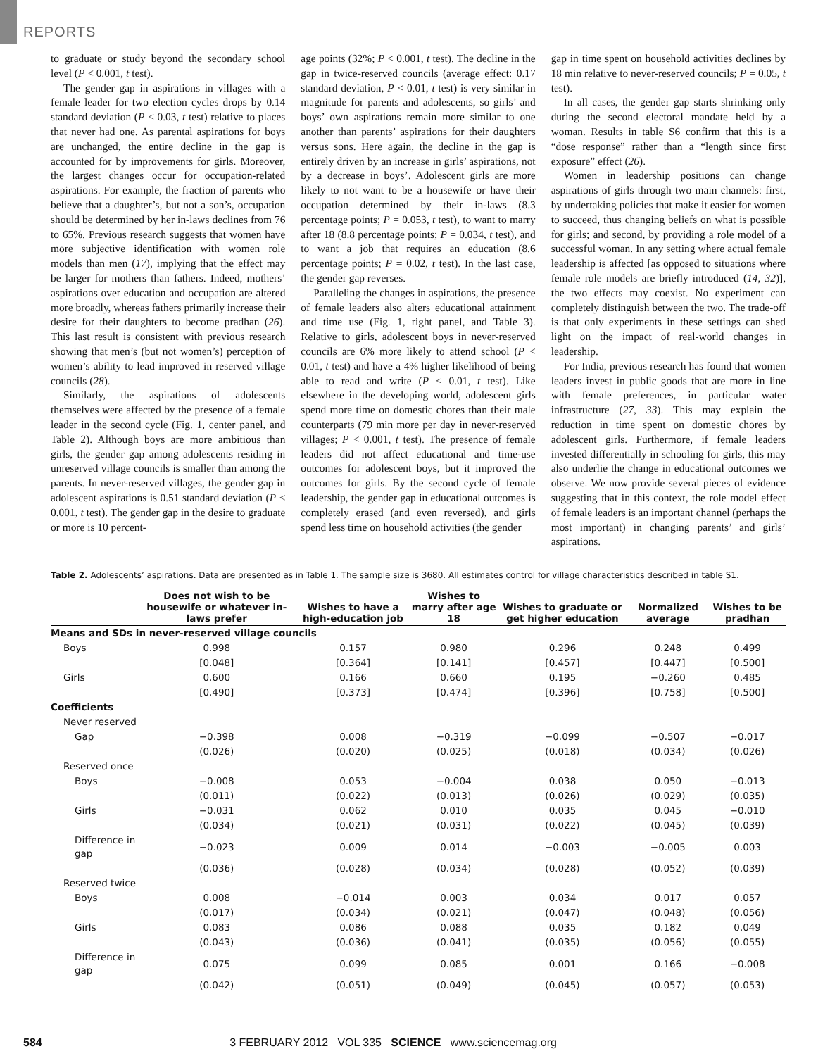REPORTS
to graduate or study beyond the secondary school level (P < 0.001, t test).
The gender gap in aspirations in villages with a female leader for two election cycles drops by 0.14 standard deviation (P < 0.03, t test) relative to places that never had one. As parental aspirations for boys are unchanged, the entire decline in the gap is accounted for by improvements for girls. Moreover, the largest changes occur for occupation-related aspirations. For example, the fraction of parents who believe that a daughter’s, but not a son’s, occupation should be determined by her in-laws declines from 76 to 65%. Previous research suggests that women have more subjective identification with women role models than men (17), implying that the effect may be larger for mothers than fathers. Indeed, mothers’ aspirations over education and occupation are altered more broadly, whereas fathers primarily increase their desire for their daughters to become pradhan (26). This last result is consistent with previous research showing that men’s (but not women’s) perception of women’s ability to lead improved in reserved village councils (28).
Similarly, the aspirations of adolescents themselves were affected by the presence of a female leader in the second cycle (Fig. 1, center panel, and Table 2). Although boys are more ambitious than girls, the gender gap among adolescents residing in unreserved village councils is smaller than among the parents. In never-reserved villages, the gender gap in adolescent aspirations is 0.51 standard deviation (P < 0.001, t test). The gender gap in the desire to graduate or more is 10 percent-
age points (32%; P < 0.001, t test). The decline in the gap in twice-reserved councils (average effect: 0.17 standard deviation, P < 0.01, t test) is very similar in magnitude for parents and adolescents, so girls’ and boys’ own aspirations remain more similar to one another than parents’ aspirations for their daughters versus sons. Here again, the decline in the gap is entirely driven by an increase in girls’ aspirations, not by a decrease in boys’. Adolescent girls are more likely to not want to be a housewife or have their occupation determined by their in-laws (8.3 percentage points; P = 0.053, t test), to want to marry after 18 (8.8 percentage points; P = 0.034, t test), and to want a job that requires an education (8.6 percentage points; P = 0.02, t test). In the last case, the gender gap reverses.
Paralleling the changes in aspirations, the presence of female leaders also alters educational attainment and time use (Fig. 1, right panel, and Table 3). Relative to girls, adolescent boys in never-reserved councils are 6% more likely to attend school (P < 0.01, t test) and have a 4% higher likelihood of being able to read and write (P < 0.01, t test). Like elsewhere in the developing world, adolescent girls spend more time on domestic chores than their male counterparts (79 min more per day in never-reserved villages; P < 0.001, t test). The presence of female leaders did not affect educational and time-use outcomes for adolescent boys, but it improved the outcomes for girls. By the second cycle of female leadership, the gender gap in educational outcomes is completely erased (and even reversed), and girls spend less time on household activities (the gender
gap in time spent on household activities declines by 18 min relative to never-reserved councils; P = 0.05, t test).
In all cases, the gender gap starts shrinking only during the second electoral mandate held by a woman. Results in table S6 confirm that this is a “dose response” rather than a “length since first exposure” effect (26).
Women in leadership positions can change aspirations of girls through two main channels: first, by undertaking policies that make it easier for women to succeed, thus changing beliefs on what is possible for girls; and second, by providing a role model of a successful woman. In any setting where actual female leadership is affected [as opposed to situations where female role models are briefly introduced (14, 32)], the two effects may coexist. No experiment can completely distinguish between the two. The trade-off is that only experiments in these settings can shed light on the impact of real-world changes in leadership.
For India, previous research has found that women leaders invest in public goods that are more in line with female preferences, in particular water infrastructure (27, 33). This may explain the reduction in time spent on domestic chores by adolescent girls. Furthermore, if female leaders invested differentially in schooling for girls, this may also underlie the change in educational outcomes we observe. We now provide several pieces of evidence suggesting that in this context, the role model effect of female leaders is an important channel (perhaps the most important) in changing parents’ and girls’ aspirations.
Table 2. Adolescents’ aspirations. Data are presented as in Table 1. The sample size is 3680. All estimates control for village characteristics described in table S1.
| | Does not wish to be housewife or whatever in-laws prefer | Wishes to have a high-education job | Wishes to marry after age 18 | Wishes to graduate or get higher education | Normalized average | Wishes to be pradhan |
| --- | --- | --- | --- | --- | --- | --- |
| Means and SDs in never-reserved village councils | | | | | | |
| Boys | 0.998 | 0.157 | 0.980 | 0.296 | 0.248 | 0.499 |
| | [0.048] | [0.364] | [0.141] | [0.457] | [0.447] | [0.500] |
| Girls | 0.600 | 0.166 | 0.660 | 0.195 | −0.260 | 0.485 |
| | [0.490] | [0.373] | [0.474] | [0.396] | [0.758] | [0.500] |
| Coefficients | | | | | | |
| Never reserved | | | | | | |
| Gap | −0.398 | 0.008 | −0.319 | −0.099 | −0.507 | −0.017 |
| | (0.026) | (0.020) | (0.025) | (0.018) | (0.034) | (0.026) |
| Reserved once | | | | | | |
| Boys | −0.008 | 0.053 | −0.004 | 0.038 | 0.050 | −0.013 |
| | (0.011) | (0.022) | (0.013) | (0.026) | (0.029) | (0.035) |
| Girls | −0.031 | 0.062 | 0.010 | 0.035 | 0.045 | −0.010 |
| | (0.034) | (0.021) | (0.031) | (0.022) | (0.045) | (0.039) |
| Difference in gap | −0.023 | 0.009 | 0.014 | −0.003 | −0.005 | 0.003 |
| | (0.036) | (0.028) | (0.034) | (0.028) | (0.052) | (0.039) |
| Reserved twice | | | | | | |
| Boys | 0.008 | −0.014 | 0.003 | 0.034 | 0.017 | 0.057 |
| | (0.017) | (0.034) | (0.021) | (0.047) | (0.048) | (0.056) |
| Girls | 0.083 | 0.086 | 0.088 | 0.035 | 0.182 | 0.049 |
| | (0.043) | (0.036) | (0.041) | (0.035) | (0.056) | (0.055) |
| Difference in gap | 0.075 | 0.099 | 0.085 | 0.001 | 0.166 | −0.008 |
| | (0.042) | (0.051) | (0.049) | (0.045) | (0.057) | (0.053) |
584 3 FEBRUARY 2012 VOL 335 SCIENCE www.sciencemag.org